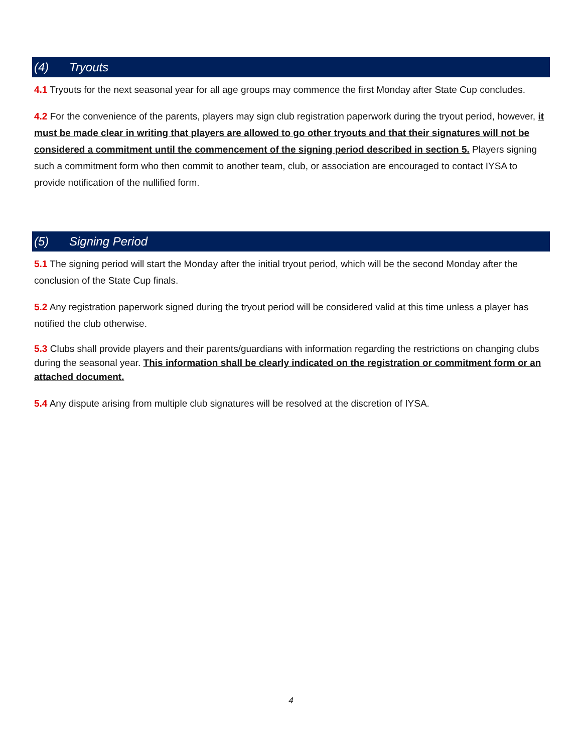(4) Tryouts
4.1 Tryouts for the next seasonal year for all age groups may commence the first Monday after State Cup concludes.
4.2 For the convenience of the parents, players may sign club registration paperwork during the tryout period, however, it must be made clear in writing that players are allowed to go other tryouts and that their signatures will not be considered a commitment until the commencement of the signing period described in section 5. Players signing such a commitment form who then commit to another team, club, or association are encouraged to contact IYSA to provide notification of the nullified form.
(5) Signing Period
5.1 The signing period will start the Monday after the initial tryout period, which will be the second Monday after the conclusion of the State Cup finals.
5.2 Any registration paperwork signed during the tryout period will be considered valid at this time unless a player has notified the club otherwise.
5.3 Clubs shall provide players and their parents/guardians with information regarding the restrictions on changing clubs during the seasonal year. This information shall be clearly indicated on the registration or commitment form or an attached document.
5.4 Any dispute arising from multiple club signatures will be resolved at the discretion of IYSA.
4